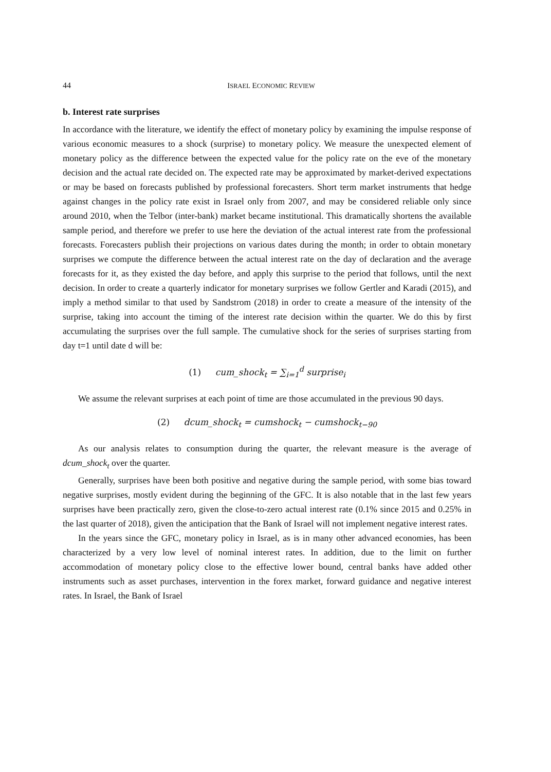44 ISRAEL ECONOMIC REVIEW
b. Interest rate surprises
In accordance with the literature, we identify the effect of monetary policy by examining the impulse response of various economic measures to a shock (surprise) to monetary policy. We measure the unexpected element of monetary policy as the difference between the expected value for the policy rate on the eve of the monetary decision and the actual rate decided on. The expected rate may be approximated by market-derived expectations or may be based on forecasts published by professional forecasters. Short term market instruments that hedge against changes in the policy rate exist in Israel only from 2007, and may be considered reliable only since around 2010, when the Telbor (inter-bank) market became institutional. This dramatically shortens the available sample period, and therefore we prefer to use here the deviation of the actual interest rate from the professional forecasts. Forecasters publish their projections on various dates during the month; in order to obtain monetary surprises we compute the difference between the actual interest rate on the day of declaration and the average forecasts for it, as they existed the day before, and apply this surprise to the period that follows, until the next decision. In order to create a quarterly indicator for monetary surprises we follow Gertler and Karadi (2015), and imply a method similar to that used by Sandstrom (2018) in order to create a measure of the intensity of the surprise, taking into account the timing of the interest rate decision within the quarter. We do this by first accumulating the surprises over the full sample. The cumulative shock for the series of surprises starting from day t=1 until date d will be:
(1) cum_shock<sub>t</sub> = ∑<sub>i=1</sub><sup>d</sup> surprise<sub>i</sub>
We assume the relevant surprises at each point of time are those accumulated in the previous 90 days.
(2) dcum_shock<sub>t</sub> = cumshock<sub>t</sub> − cumshock<sub>t−90</sub>
As our analysis relates to consumption during the quarter, the relevant measure is the average of dcum_shock<sub>t</sub> over the quarter.
Generally, surprises have been both positive and negative during the sample period, with some bias toward negative surprises, mostly evident during the beginning of the GFC. It is also notable that in the last few years surprises have been practically zero, given the close-to-zero actual interest rate (0.1% since 2015 and 0.25% in the last quarter of 2018), given the anticipation that the Bank of Israel will not implement negative interest rates.
In the years since the GFC, monetary policy in Israel, as is in many other advanced economies, has been characterized by a very low level of nominal interest rates. In addition, due to the limit on further accommodation of monetary policy close to the effective lower bound, central banks have added other instruments such as asset purchases, intervention in the forex market, forward guidance and negative interest rates. In Israel, the Bank of Israel